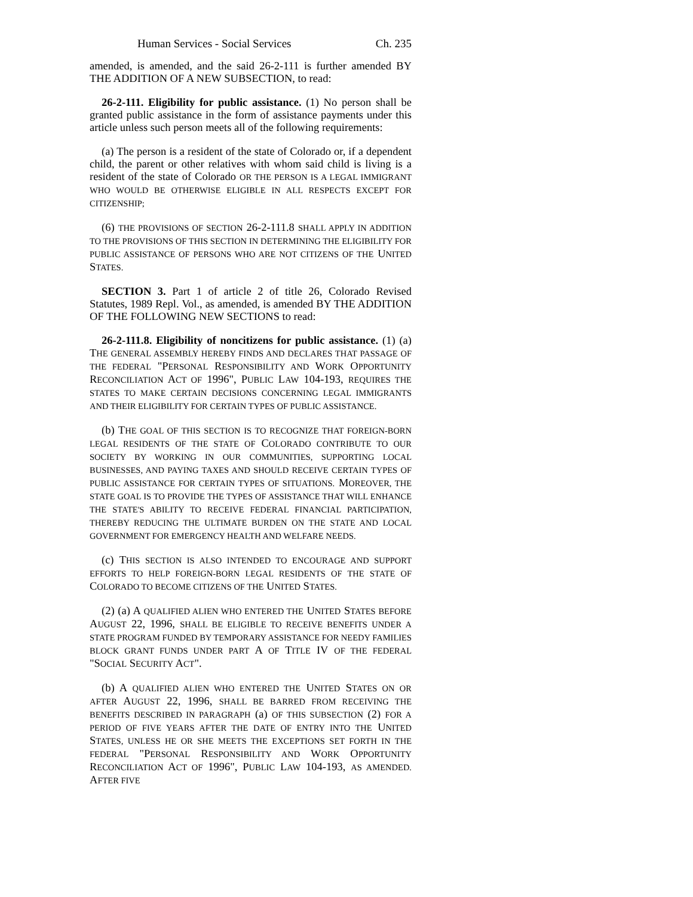Human Services - Social Services Ch. 235
amended, is amended, and the said 26-2-111 is further amended BY THE ADDITION OF A NEW SUBSECTION, to read:
26-2-111. Eligibility for public assistance. (1) No person shall be granted public assistance in the form of assistance payments under this article unless such person meets all of the following requirements:
(a) The person is a resident of the state of Colorado or, if a dependent child, the parent or other relatives with whom said child is living is a resident of the state of Colorado OR THE PERSON IS A LEGAL IMMIGRANT WHO WOULD BE OTHERWISE ELIGIBLE IN ALL RESPECTS EXCEPT FOR CITIZENSHIP;
(6) THE PROVISIONS OF SECTION 26-2-111.8 SHALL APPLY IN ADDITION TO THE PROVISIONS OF THIS SECTION IN DETERMINING THE ELIGIBILITY FOR PUBLIC ASSISTANCE OF PERSONS WHO ARE NOT CITIZENS OF THE UNITED STATES.
SECTION 3. Part 1 of article 2 of title 26, Colorado Revised Statutes, 1989 Repl. Vol., as amended, is amended BY THE ADDITION OF THE FOLLOWING NEW SECTIONS to read:
26-2-111.8. Eligibility of noncitizens for public assistance. (1) (a) THE GENERAL ASSEMBLY HEREBY FINDS AND DECLARES THAT PASSAGE OF THE FEDERAL "PERSONAL RESPONSIBILITY AND WORK OPPORTUNITY RECONCILIATION ACT OF 1996", PUBLIC LAW 104-193, REQUIRES THE STATES TO MAKE CERTAIN DECISIONS CONCERNING LEGAL IMMIGRANTS AND THEIR ELIGIBILITY FOR CERTAIN TYPES OF PUBLIC ASSISTANCE.
(b) THE GOAL OF THIS SECTION IS TO RECOGNIZE THAT FOREIGN-BORN LEGAL RESIDENTS OF THE STATE OF COLORADO CONTRIBUTE TO OUR SOCIETY BY WORKING IN OUR COMMUNITIES, SUPPORTING LOCAL BUSINESSES, AND PAYING TAXES AND SHOULD RECEIVE CERTAIN TYPES OF PUBLIC ASSISTANCE FOR CERTAIN TYPES OF SITUATIONS. MOREOVER, THE STATE GOAL IS TO PROVIDE THE TYPES OF ASSISTANCE THAT WILL ENHANCE THE STATE'S ABILITY TO RECEIVE FEDERAL FINANCIAL PARTICIPATION, THEREBY REDUCING THE ULTIMATE BURDEN ON THE STATE AND LOCAL GOVERNMENT FOR EMERGENCY HEALTH AND WELFARE NEEDS.
(c) THIS SECTION IS ALSO INTENDED TO ENCOURAGE AND SUPPORT EFFORTS TO HELP FOREIGN-BORN LEGAL RESIDENTS OF THE STATE OF COLORADO TO BECOME CITIZENS OF THE UNITED STATES.
(2) (a) A QUALIFIED ALIEN WHO ENTERED THE UNITED STATES BEFORE AUGUST 22, 1996, SHALL BE ELIGIBLE TO RECEIVE BENEFITS UNDER A STATE PROGRAM FUNDED BY TEMPORARY ASSISTANCE FOR NEEDY FAMILIES BLOCK GRANT FUNDS UNDER PART A OF TITLE IV OF THE FEDERAL "SOCIAL SECURITY ACT".
(b) A QUALIFIED ALIEN WHO ENTERED THE UNITED STATES ON OR AFTER AUGUST 22, 1996, SHALL BE BARRED FROM RECEIVING THE BENEFITS DESCRIBED IN PARAGRAPH (a) OF THIS SUBSECTION (2) FOR A PERIOD OF FIVE YEARS AFTER THE DATE OF ENTRY INTO THE UNITED STATES, UNLESS HE OR SHE MEETS THE EXCEPTIONS SET FORTH IN THE FEDERAL "PERSONAL RESPONSIBILITY AND WORK OPPORTUNITY RECONCILIATION ACT OF 1996", PUBLIC LAW 104-193, AS AMENDED. AFTER FIVE